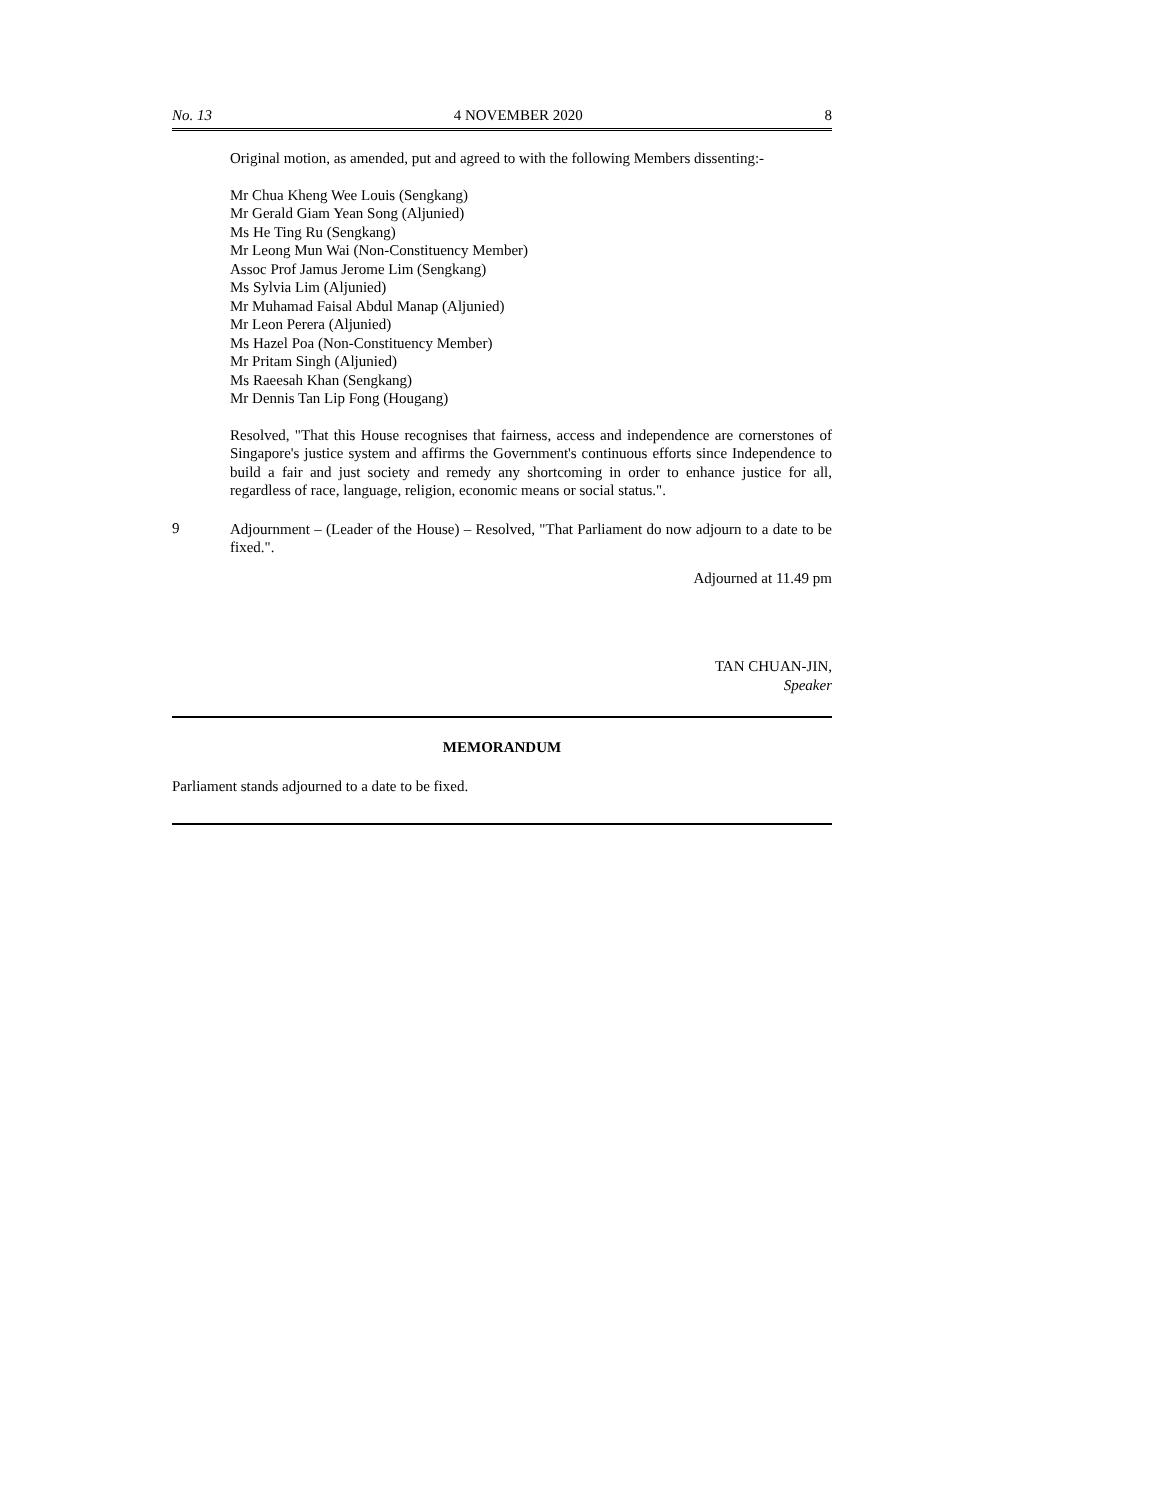No. 13 4 NOVEMBER 2020 8
Original motion, as amended, put and agreed to with the following Members dissenting:-
Mr Chua Kheng Wee Louis (Sengkang)
Mr Gerald Giam Yean Song (Aljunied)
Ms He Ting Ru (Sengkang)
Mr Leong Mun Wai (Non-Constituency Member)
Assoc Prof Jamus Jerome Lim (Sengkang)
Ms Sylvia Lim (Aljunied)
Mr Muhamad Faisal Abdul Manap (Aljunied)
Mr Leon Perera (Aljunied)
Ms Hazel Poa (Non-Constituency Member)
Mr Pritam Singh (Aljunied)
Ms Raeesah Khan (Sengkang)
Mr Dennis Tan Lip Fong (Hougang)
Resolved, "That this House recognises that fairness, access and independence are cornerstones of Singapore's justice system and affirms the Government's continuous efforts since Independence to build a fair and just society and remedy any shortcoming in order to enhance justice for all, regardless of race, language, religion, economic means or social status.".
9
Adjournment – (Leader of the House) – Resolved, "That Parliament do now adjourn to a date to be fixed.".
Adjourned at 11.49 pm
TAN CHUAN-JIN,
Speaker
MEMORANDUM
Parliament stands adjourned to a date to be fixed.